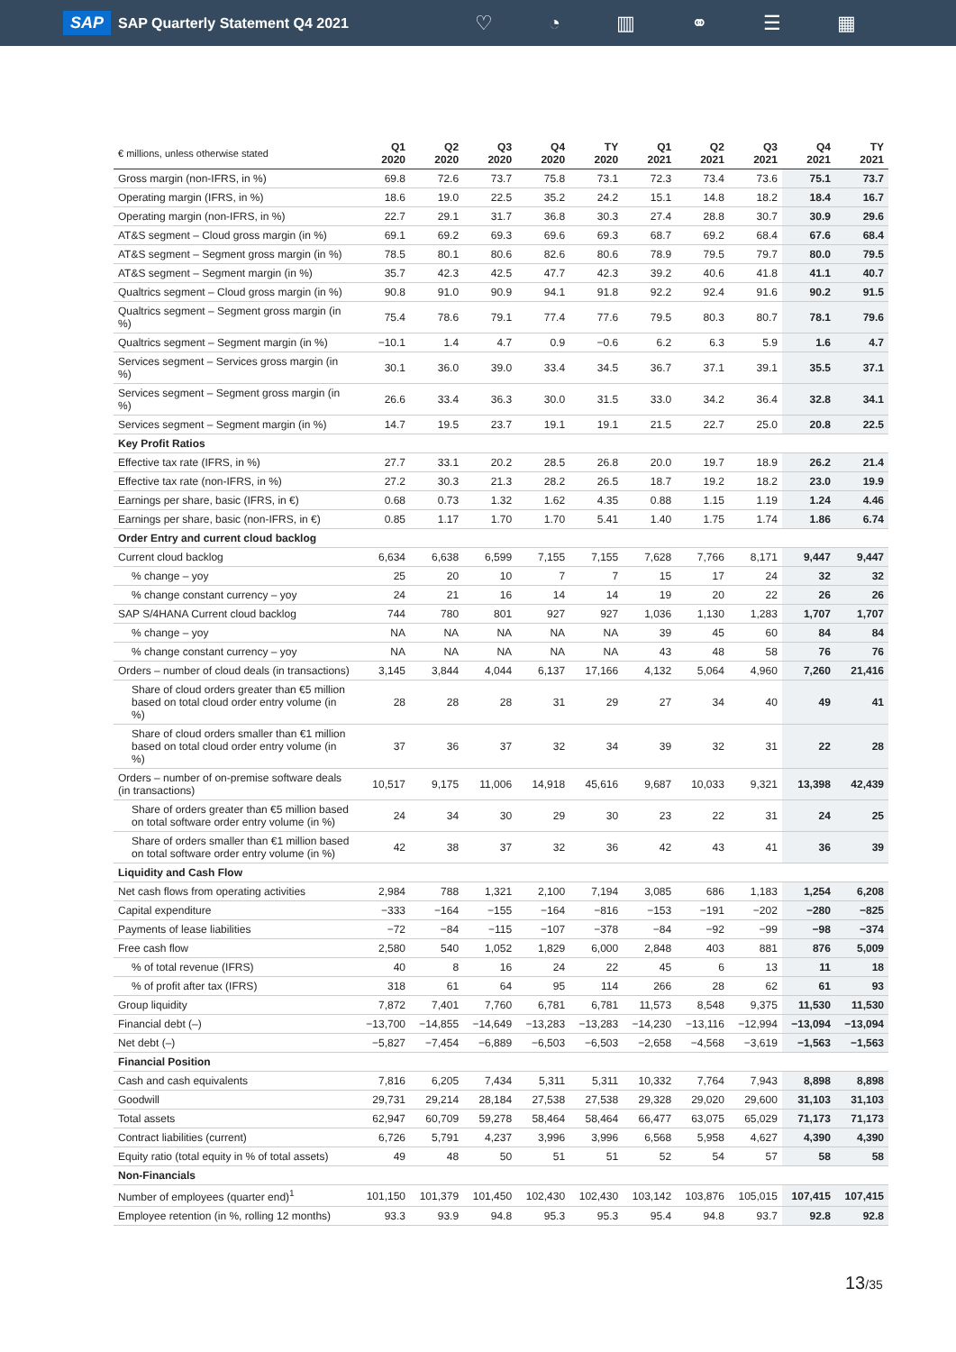SAP SAP Quarterly Statement Q4 2021 ♡ ◔ ▥ ⚭ ☰ ▦
| € millions, unless otherwise stated | Q1 2020 | Q2 2020 | Q3 2020 | Q4 2020 | TY 2020 | Q1 2021 | Q2 2021 | Q3 2021 | Q4 2021 | TY 2021 |
| --- | --- | --- | --- | --- | --- | --- | --- | --- | --- | --- |
| Gross margin (non-IFRS, in %) | 69.8 | 72.6 | 73.7 | 75.8 | 73.1 | 72.3 | 73.4 | 73.6 | 75.1 | 73.7 |
| Operating margin (IFRS, in %) | 18.6 | 19.0 | 22.5 | 35.2 | 24.2 | 15.1 | 14.8 | 18.2 | 18.4 | 16.7 |
| Operating margin (non-IFRS, in %) | 22.7 | 29.1 | 31.7 | 36.8 | 30.3 | 27.4 | 28.8 | 30.7 | 30.9 | 29.6 |
| AT&S segment – Cloud gross margin (in %) | 69.1 | 69.2 | 69.3 | 69.6 | 69.3 | 68.7 | 69.2 | 68.4 | 67.6 | 68.4 |
| AT&S segment – Segment gross margin (in %) | 78.5 | 80.1 | 80.6 | 82.6 | 80.6 | 78.9 | 79.5 | 79.7 | 80.0 | 79.5 |
| AT&S segment – Segment margin (in %) | 35.7 | 42.3 | 42.5 | 47.7 | 42.3 | 39.2 | 40.6 | 41.8 | 41.1 | 40.7 |
| Qualtrics segment – Cloud gross margin (in %) | 90.8 | 91.0 | 90.9 | 94.1 | 91.8 | 92.2 | 92.4 | 91.6 | 90.2 | 91.5 |
| Qualtrics segment – Segment gross margin (in %) | 75.4 | 78.6 | 79.1 | 77.4 | 77.6 | 79.5 | 80.3 | 80.7 | 78.1 | 79.6 |
| Qualtrics segment – Segment margin (in %) | −10.1 | 1.4 | 4.7 | 0.9 | −0.6 | 6.2 | 6.3 | 5.9 | 1.6 | 4.7 |
| Services segment – Services gross margin (in %) | 30.1 | 36.0 | 39.0 | 33.4 | 34.5 | 36.7 | 37.1 | 39.1 | 35.5 | 37.1 |
| Services segment – Segment gross margin (in %) | 26.6 | 33.4 | 36.3 | 30.0 | 31.5 | 33.0 | 34.2 | 36.4 | 32.8 | 34.1 |
| Services segment – Segment margin (in %) | 14.7 | 19.5 | 23.7 | 19.1 | 19.1 | 21.5 | 22.7 | 25.0 | 20.8 | 22.5 |
| Key Profit Ratios | | | | | | | | | | |
| Effective tax rate (IFRS, in %) | 27.7 | 33.1 | 20.2 | 28.5 | 26.8 | 20.0 | 19.7 | 18.9 | 26.2 | 21.4 |
| Effective tax rate (non-IFRS, in %) | 27.2 | 30.3 | 21.3 | 28.2 | 26.5 | 18.7 | 19.2 | 18.2 | 23.0 | 19.9 |
| Earnings per share, basic (IFRS, in €) | 0.68 | 0.73 | 1.32 | 1.62 | 4.35 | 0.88 | 1.15 | 1.19 | 1.24 | 4.46 |
| Earnings per share, basic (non-IFRS, in €) | 0.85 | 1.17 | 1.70 | 1.70 | 5.41 | 1.40 | 1.75 | 1.74 | 1.86 | 6.74 |
| Order Entry and current cloud backlog | | | | | | | | | | |
| Current cloud backlog | 6,634 | 6,638 | 6,599 | 7,155 | 7,155 | 7,628 | 7,766 | 8,171 | 9,447 | 9,447 |
| % change – yoy | 25 | 20 | 10 | 7 | 7 | 15 | 17 | 24 | 32 | 32 |
| % change constant currency – yoy | 24 | 21 | 16 | 14 | 14 | 19 | 20 | 22 | 26 | 26 |
| SAP S/4HANA Current cloud backlog | 744 | 780 | 801 | 927 | 927 | 1,036 | 1,130 | 1,283 | 1,707 | 1,707 |
| % change – yoy | NA | NA | NA | NA | NA | 39 | 45 | 60 | 84 | 84 |
| % change constant currency – yoy | NA | NA | NA | NA | NA | 43 | 48 | 58 | 76 | 76 |
| Orders – number of cloud deals (in transactions) | 3,145 | 3,844 | 4,044 | 6,137 | 17,166 | 4,132 | 5,064 | 4,960 | 7,260 | 21,416 |
| Share of cloud orders greater than €5 million based on total cloud order entry volume (in %) | 28 | 28 | 28 | 31 | 29 | 27 | 34 | 40 | 49 | 41 |
| Share of cloud orders smaller than €1 million based on total cloud order entry volume (in %) | 37 | 36 | 37 | 32 | 34 | 39 | 32 | 31 | 22 | 28 |
| Orders – number of on-premise software deals (in transactions) | 10,517 | 9,175 | 11,006 | 14,918 | 45,616 | 9,687 | 10,033 | 9,321 | 13,398 | 42,439 |
| Share of orders greater than €5 million based on total software order entry volume (in %) | 24 | 34 | 30 | 29 | 30 | 23 | 22 | 31 | 24 | 25 |
| Share of orders smaller than €1 million based on total software order entry volume (in %) | 42 | 38 | 37 | 32 | 36 | 42 | 43 | 41 | 36 | 39 |
| Liquidity and Cash Flow | | | | | | | | | | |
| Net cash flows from operating activities | 2,984 | 788 | 1,321 | 2,100 | 7,194 | 3,085 | 686 | 1,183 | 1,254 | 6,208 |
| Capital expenditure | −333 | −164 | −155 | −164 | −816 | −153 | −191 | −202 | −280 | −825 |
| Payments of lease liabilities | −72 | −84 | −115 | −107 | −378 | −84 | −92 | −99 | −98 | −374 |
| Free cash flow | 2,580 | 540 | 1,052 | 1,829 | 6,000 | 2,848 | 403 | 881 | 876 | 5,009 |
| % of total revenue (IFRS) | 40 | 8 | 16 | 24 | 22 | 45 | 6 | 13 | 11 | 18 |
| % of profit after tax (IFRS) | 318 | 61 | 64 | 95 | 114 | 266 | 28 | 62 | 61 | 93 |
| Group liquidity | 7,872 | 7,401 | 7,760 | 6,781 | 6,781 | 11,573 | 8,548 | 9,375 | 11,530 | 11,530 |
| Financial debt (–) | −13,700 | −14,855 | −14,649 | −13,283 | −13,283 | −14,230 | −13,116 | −12,994 | −13,094 | −13,094 |
| Net debt (–) | −5,827 | −7,454 | −6,889 | −6,503 | −6,503 | −2,658 | −4,568 | −3,619 | −1,563 | −1,563 |
| Financial Position | | | | | | | | | | |
| Cash and cash equivalents | 7,816 | 6,205 | 7,434 | 5,311 | 5,311 | 10,332 | 7,764 | 7,943 | 8,898 | 8,898 |
| Goodwill | 29,731 | 29,214 | 28,184 | 27,538 | 27,538 | 29,328 | 29,020 | 29,600 | 31,103 | 31,103 |
| Total assets | 62,947 | 60,709 | 59,278 | 58,464 | 58,464 | 66,477 | 63,075 | 65,029 | 71,173 | 71,173 |
| Contract liabilities (current) | 6,726 | 5,791 | 4,237 | 3,996 | 3,996 | 6,568 | 5,958 | 4,627 | 4,390 | 4,390 |
| Equity ratio (total equity in % of total assets) | 49 | 48 | 50 | 51 | 51 | 52 | 54 | 57 | 58 | 58 |
| Non-Financials | | | | | | | | | | |
| Number of employees (quarter end)<sup>1</sup> | 101,150 | 101,379 | 101,450 | 102,430 | 102,430 | 103,142 | 103,876 | 105,015 | 107,415 | 107,415 |
| Employee retention (in %, rolling 12 months) | 93.3 | 93.9 | 94.8 | 95.3 | 95.3 | 95.4 | 94.8 | 93.7 | 92.8 | 92.8 |
13/35